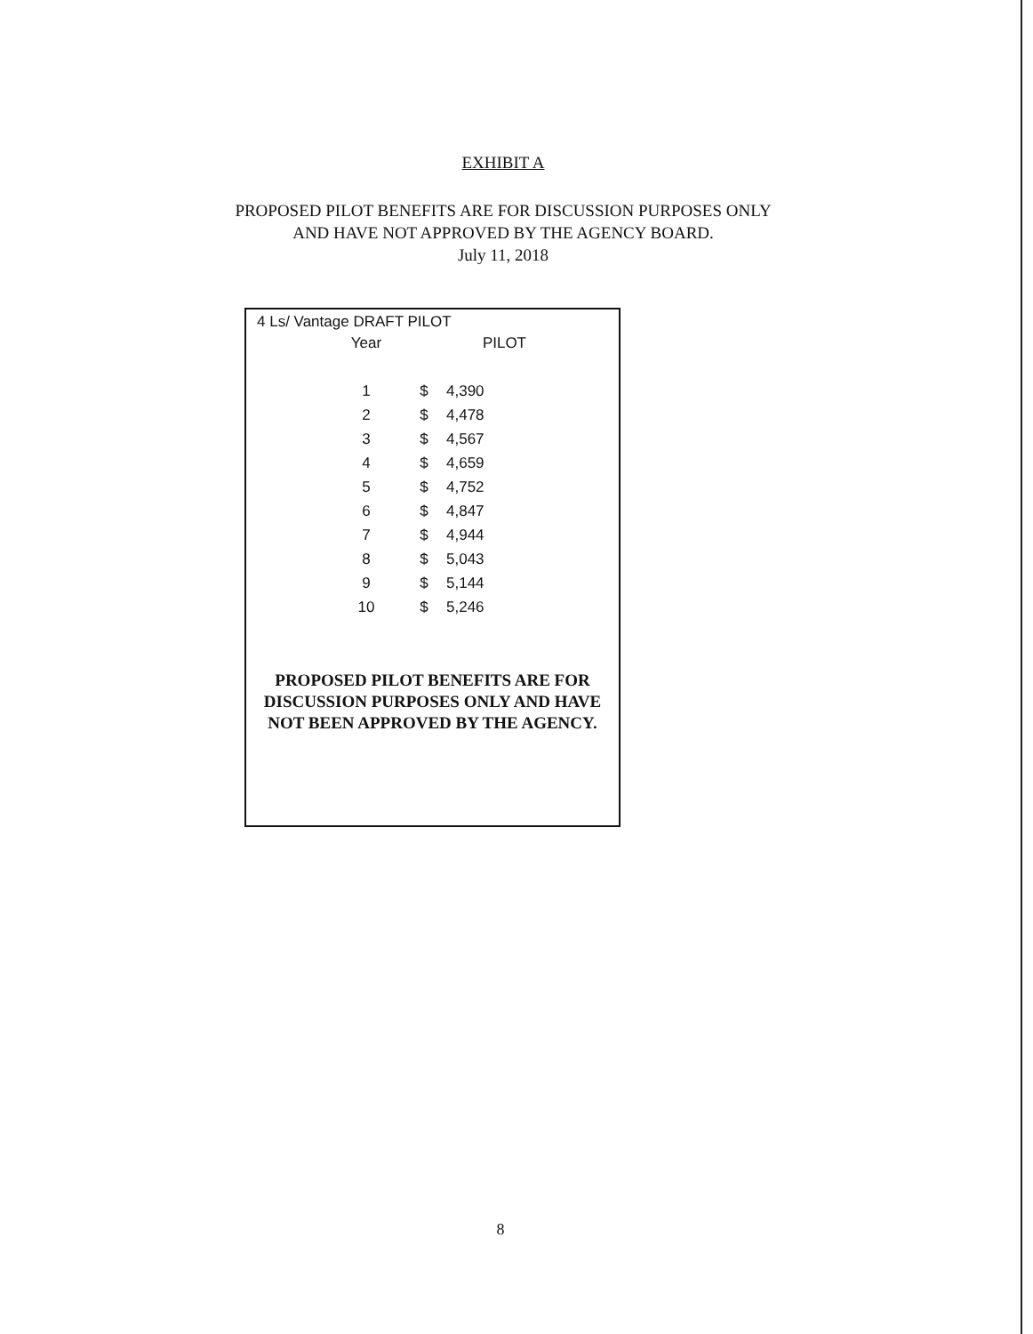EXHIBIT A
PROPOSED PILOT BENEFITS ARE FOR DISCUSSION PURPOSES ONLY
AND HAVE NOT APPROVED BY THE AGENCY BOARD.
July 11, 2018
4 Ls/ Vantage DRAFT PILOT
| Year | | PILOT |
| --- | --- | --- |
| 1 | $ | 4,390 |
| 2 | $ | 4,478 |
| 3 | $ | 4,567 |
| 4 | $ | 4,659 |
| 5 | $ | 4,752 |
| 6 | $ | 4,847 |
| 7 | $ | 4,944 |
| 8 | $ | 5,043 |
| 9 | $ | 5,144 |
| 10 | $ | 5,246 |
PROPOSED PILOT BENEFITS ARE FOR
DISCUSSION PURPOSES ONLY AND HAVE
NOT BEEN APPROVED BY THE AGENCY.
8